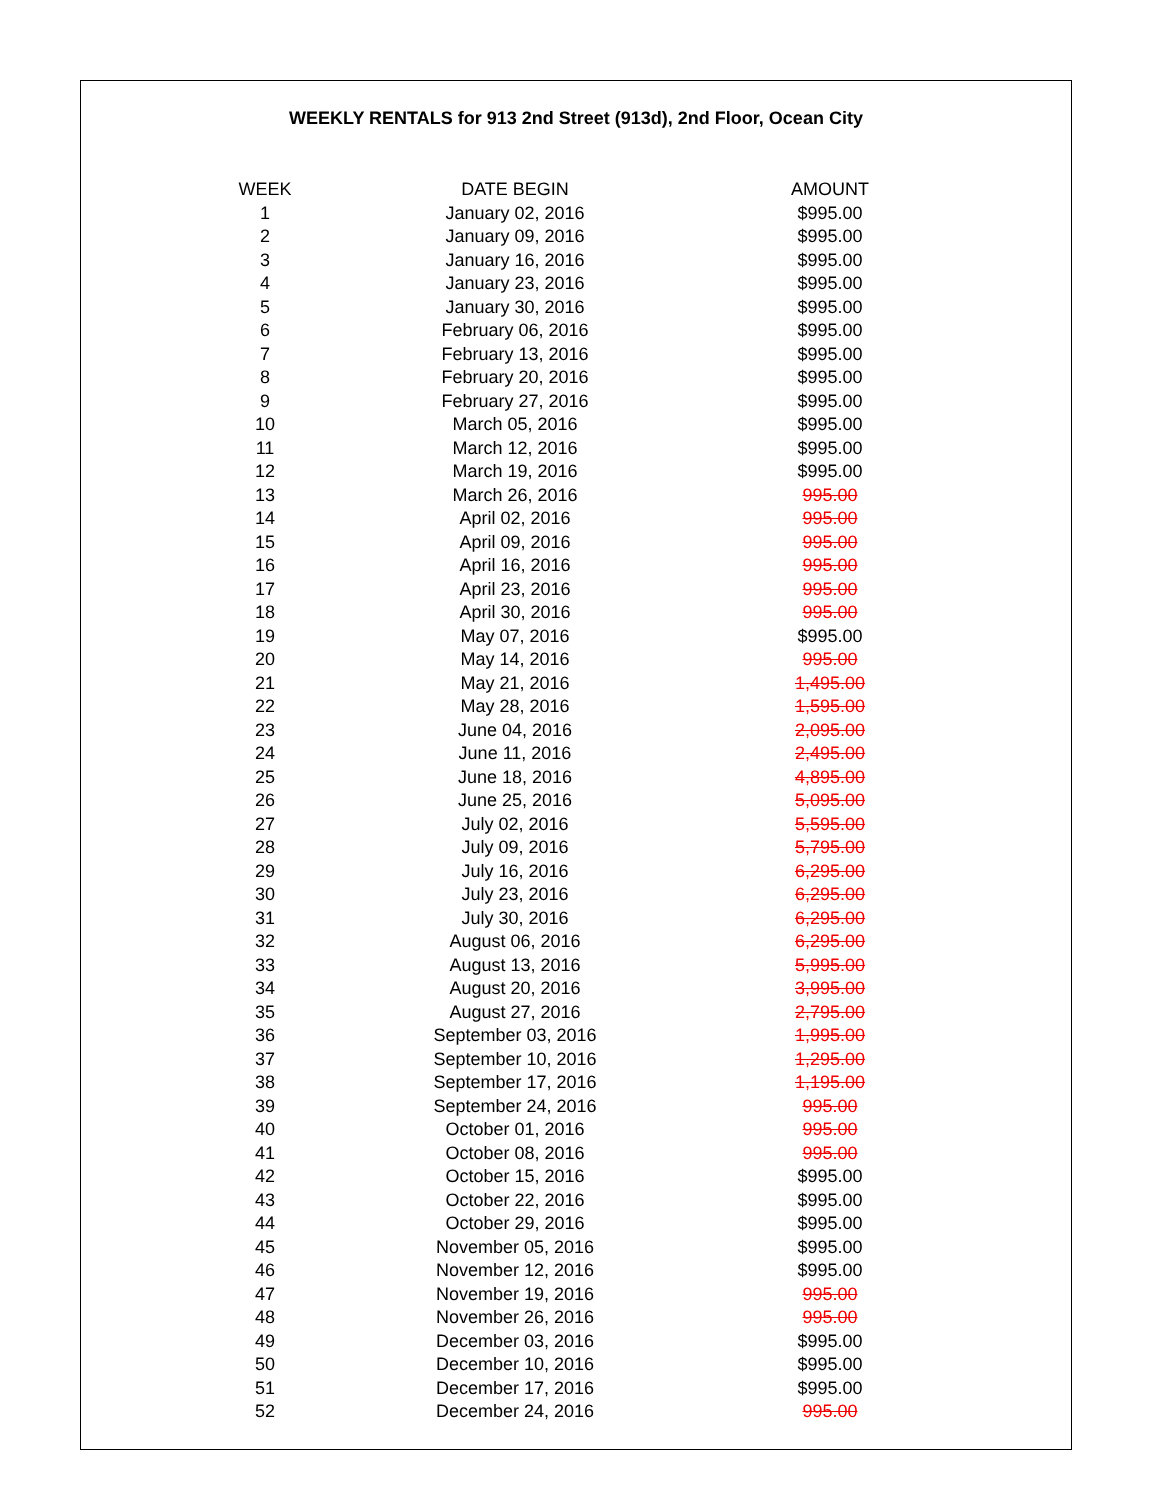WEEKLY RENTALS for 913 2nd Street (913d), 2nd Floor, Ocean City
| WEEK | DATE BEGIN | AMOUNT |
| --- | --- | --- |
| 1 | January 02, 2016 | $995.00 |
| 2 | January 09, 2016 | $995.00 |
| 3 | January 16, 2016 | $995.00 |
| 4 | January 23, 2016 | $995.00 |
| 5 | January 30, 2016 | $995.00 |
| 6 | February 06, 2016 | $995.00 |
| 7 | February 13, 2016 | $995.00 |
| 8 | February 20, 2016 | $995.00 |
| 9 | February 27, 2016 | $995.00 |
| 10 | March 05, 2016 | $995.00 |
| 11 | March 12, 2016 | $995.00 |
| 12 | March 19, 2016 | $995.00 |
| 13 | March 26, 2016 | 995.00 |
| 14 | April 02, 2016 | 995.00 |
| 15 | April 09, 2016 | 995.00 |
| 16 | April 16, 2016 | 995.00 |
| 17 | April 23, 2016 | 995.00 |
| 18 | April 30, 2016 | 995.00 |
| 19 | May 07, 2016 | $995.00 |
| 20 | May 14, 2016 | 995.00 |
| 21 | May 21, 2016 | 1,495.00 |
| 22 | May 28, 2016 | 1,595.00 |
| 23 | June 04, 2016 | 2,095.00 |
| 24 | June 11, 2016 | 2,495.00 |
| 25 | June 18, 2016 | 4,895.00 |
| 26 | June 25, 2016 | 5,095.00 |
| 27 | July 02, 2016 | 5,595.00 |
| 28 | July 09, 2016 | 5,795.00 |
| 29 | July 16, 2016 | 6,295.00 |
| 30 | July 23, 2016 | 6,295.00 |
| 31 | July 30, 2016 | 6,295.00 |
| 32 | August 06, 2016 | 6,295.00 |
| 33 | August 13, 2016 | 5,995.00 |
| 34 | August 20, 2016 | 3,995.00 |
| 35 | August 27, 2016 | 2,795.00 |
| 36 | September 03, 2016 | 1,995.00 |
| 37 | September 10, 2016 | 1,295.00 |
| 38 | September 17, 2016 | 1,195.00 |
| 39 | September 24, 2016 | 995.00 |
| 40 | October 01, 2016 | 995.00 |
| 41 | October 08, 2016 | 995.00 |
| 42 | October 15, 2016 | $995.00 |
| 43 | October 22, 2016 | $995.00 |
| 44 | October 29, 2016 | $995.00 |
| 45 | November 05, 2016 | $995.00 |
| 46 | November 12, 2016 | $995.00 |
| 47 | November 19, 2016 | 995.00 |
| 48 | November 26, 2016 | 995.00 |
| 49 | December 03, 2016 | $995.00 |
| 50 | December 10, 2016 | $995.00 |
| 51 | December 17, 2016 | $995.00 |
| 52 | December 24, 2016 | 995.00 |